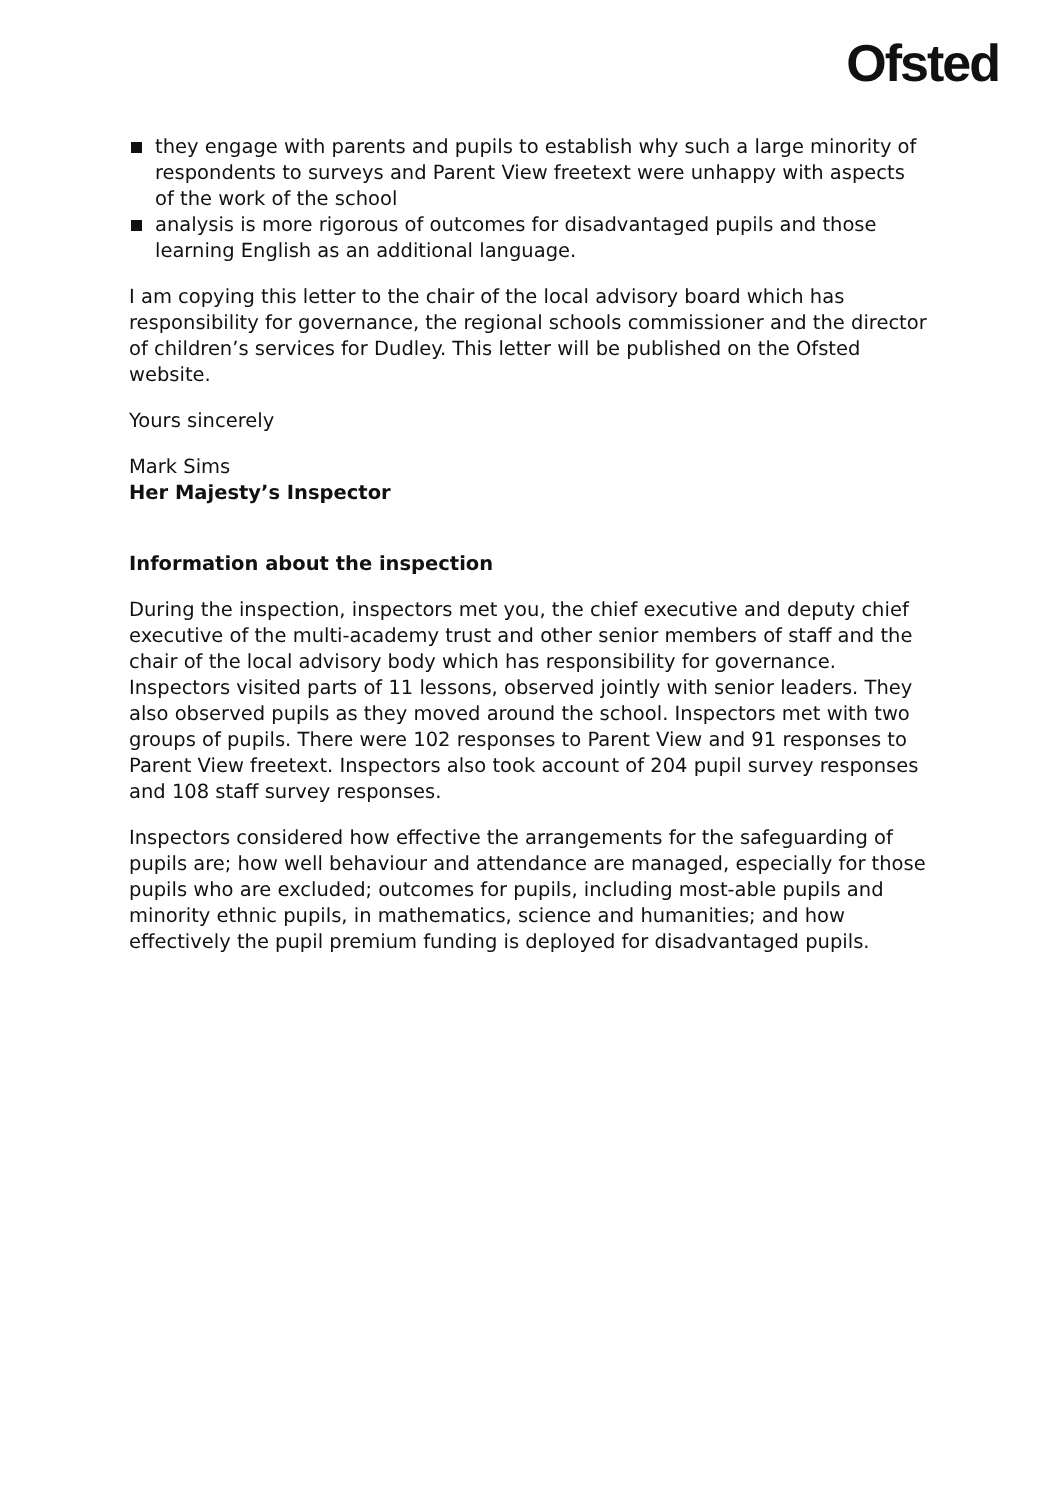Ofsted
they engage with parents and pupils to establish why such a large minority of respondents to surveys and Parent View freetext were unhappy with aspects of the work of the school
analysis is more rigorous of outcomes for disadvantaged pupils and those learning English as an additional language.
I am copying this letter to the chair of the local advisory board which has responsibility for governance, the regional schools commissioner and the director of children’s services for Dudley. This letter will be published on the Ofsted website.
Yours sincerely
Mark Sims
Her Majesty’s Inspector
Information about the inspection
During the inspection, inspectors met you, the chief executive and deputy chief executive of the multi-academy trust and other senior members of staff and the chair of the local advisory body which has responsibility for governance. Inspectors visited parts of 11 lessons, observed jointly with senior leaders. They also observed pupils as they moved around the school. Inspectors met with two groups of pupils. There were 102 responses to Parent View and 91 responses to Parent View freetext. Inspectors also took account of 204 pupil survey responses and 108 staff survey responses.
Inspectors considered how effective the arrangements for the safeguarding of pupils are; how well behaviour and attendance are managed, especially for those pupils who are excluded; outcomes for pupils, including most-able pupils and minority ethnic pupils, in mathematics, science and humanities; and how effectively the pupil premium funding is deployed for disadvantaged pupils.